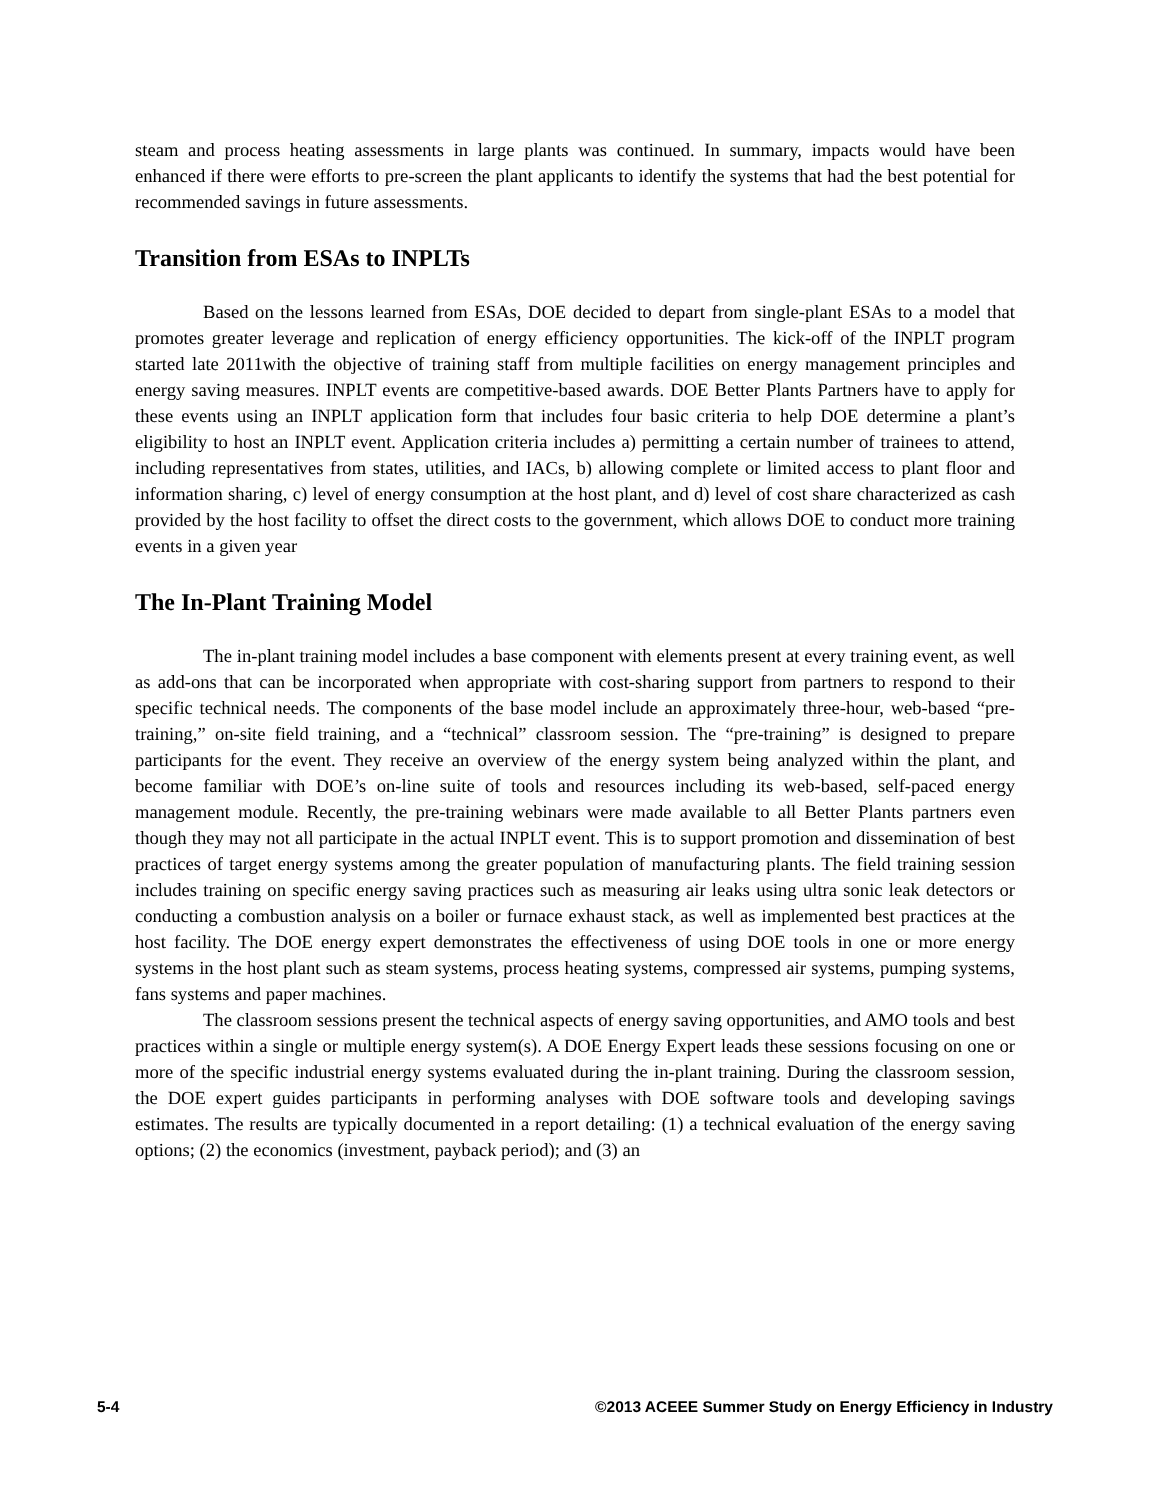steam and process heating assessments in large plants was continued. In summary, impacts would have been enhanced if there were efforts to pre-screen the plant applicants to identify the systems that had the best potential for recommended savings in future assessments.
Transition from ESAs to INPLTs
Based on the lessons learned from ESAs, DOE decided to depart from single-plant ESAs to a model that promotes greater leverage and replication of energy efficiency opportunities. The kick-off of the INPLT program started late 2011with the objective of training staff from multiple facilities on energy management principles and energy saving measures. INPLT events are competitive-based awards. DOE Better Plants Partners have to apply for these events using an INPLT application form that includes four basic criteria to help DOE determine a plant’s eligibility to host an INPLT event. Application criteria includes a) permitting a certain number of trainees to attend, including representatives from states, utilities, and IACs, b) allowing complete or limited access to plant floor and information sharing, c) level of energy consumption at the host plant, and d) level of cost share characterized as cash provided by the host facility to offset the direct costs to the government, which allows DOE to conduct more training events in a given year
The In-Plant Training Model
The in-plant training model includes a base component with elements present at every training event, as well as add-ons that can be incorporated when appropriate with cost-sharing support from partners to respond to their specific technical needs. The components of the base model include an approximately three-hour, web-based “pre-training,” on-site field training, and a “technical” classroom session. The “pre-training” is designed to prepare participants for the event. They receive an overview of the energy system being analyzed within the plant, and become familiar with DOE’s on-line suite of tools and resources including its web-based, self-paced energy management module. Recently, the pre-training webinars were made available to all Better Plants partners even though they may not all participate in the actual INPLT event. This is to support promotion and dissemination of best practices of target energy systems among the greater population of manufacturing plants. The field training session includes training on specific energy saving practices such as measuring air leaks using ultra sonic leak detectors or conducting a combustion analysis on a boiler or furnace exhaust stack, as well as implemented best practices at the host facility. The DOE energy expert demonstrates the effectiveness of using DOE tools in one or more energy systems in the host plant such as steam systems, process heating systems, compressed air systems, pumping systems, fans systems and paper machines.
The classroom sessions present the technical aspects of energy saving opportunities, and AMO tools and best practices within a single or multiple energy system(s). A DOE Energy Expert leads these sessions focusing on one or more of the specific industrial energy systems evaluated during the in-plant training. During the classroom session, the DOE expert guides participants in performing analyses with DOE software tools and developing savings estimates. The results are typically documented in a report detailing: (1) a technical evaluation of the energy saving options; (2) the economics (investment, payback period); and (3) an
5-4 ©2013 ACEEE Summer Study on Energy Efficiency in Industry